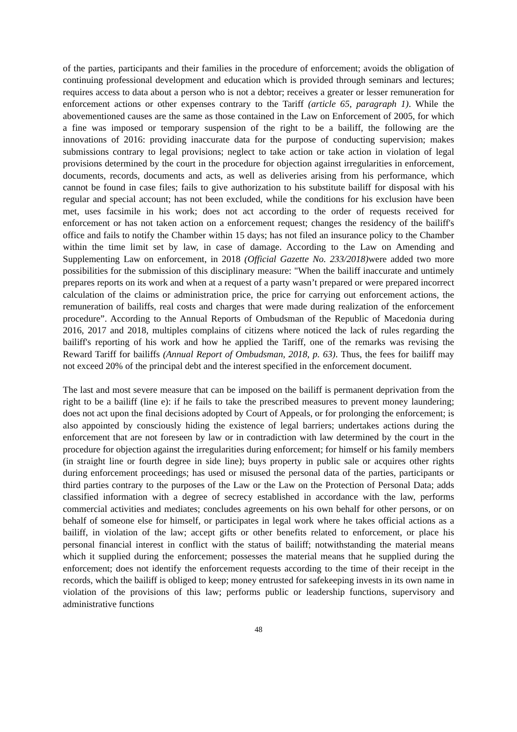of the parties, participants and their families in the procedure of enforcement; avoids the obligation of continuing professional development and education which is provided through seminars and lectures; requires access to data about a person who is not a debtor; receives a greater or lesser remuneration for enforcement actions or other expenses contrary to the Tariff (article 65, paragraph 1). While the abovementioned causes are the same as those contained in the Law on Enforcement of 2005, for which a fine was imposed or temporary suspension of the right to be a bailiff, the following are the innovations of 2016: providing inaccurate data for the purpose of conducting supervision; makes submissions contrary to legal provisions; neglect to take action or take action in violation of legal provisions determined by the court in the procedure for objection against irregularities in enforcement, documents, records, documents and acts, as well as deliveries arising from his performance, which cannot be found in case files; fails to give authorization to his substitute bailiff for disposal with his regular and special account; has not been excluded, while the conditions for his exclusion have been met, uses facsimile in his work; does not act according to the order of requests received for enforcement or has not taken action on a enforcement request; changes the residency of the bailiff's office and fails to notify the Chamber within 15 days; has not filed an insurance policy to the Chamber within the time limit set by law, in case of damage. According to the Law on Amending and Supplementing Law on enforcement, in 2018 (Official Gazette No. 233/2018) were added two more possibilities for the submission of this disciplinary measure: "When the bailiff inaccurate and untimely prepares reports on its work and when at a request of a party wasn’t prepared or were prepared incorrect calculation of the claims or administration price, the price for carrying out enforcement actions, the remuneration of bailiffs, real costs and charges that were made during realization of the enforcement procedure”. According to the Annual Reports of Ombudsman of the Republic of Macedonia during 2016, 2017 and 2018, multiples complains of citizens where noticed the lack of rules regarding the bailiff's reporting of his work and how he applied the Tariff, one of the remarks was revising the Reward Tariff for bailiffs (Annual Report of Ombudsman, 2018, p. 63). Thus, the fees for bailiff may not exceed 20% of the principal debt and the interest specified in the enforcement document.
The last and most severe measure that can be imposed on the bailiff is permanent deprivation from the right to be a bailiff (line e): if he fails to take the prescribed measures to prevent money laundering; does not act upon the final decisions adopted by Court of Appeals, or for prolonging the enforcement; is also appointed by consciously hiding the existence of legal barriers; undertakes actions during the enforcement that are not foreseen by law or in contradiction with law determined by the court in the procedure for objection against the irregularities during enforcement; for himself or his family members (in straight line or fourth degree in side line); buys property in public sale or acquires other rights during enforcement proceedings; has used or misused the personal data of the parties, participants or third parties contrary to the purposes of the Law or the Law on the Protection of Personal Data; adds classified information with a degree of secrecy established in accordance with the law, performs commercial activities and mediates; concludes agreements on his own behalf for other persons, or on behalf of someone else for himself, or participates in legal work where he takes official actions as a bailiff, in violation of the law; accept gifts or other benefits related to enforcement, or place his personal financial interest in conflict with the status of bailiff; notwithstanding the material means which it supplied during the enforcement; possesses the material means that he supplied during the enforcement; does not identify the enforcement requests according to the time of their receipt in the records, which the bailiff is obliged to keep; money entrusted for safekeeping invests in its own name in violation of the provisions of this law; performs public or leadership functions, supervisory and administrative functions
48